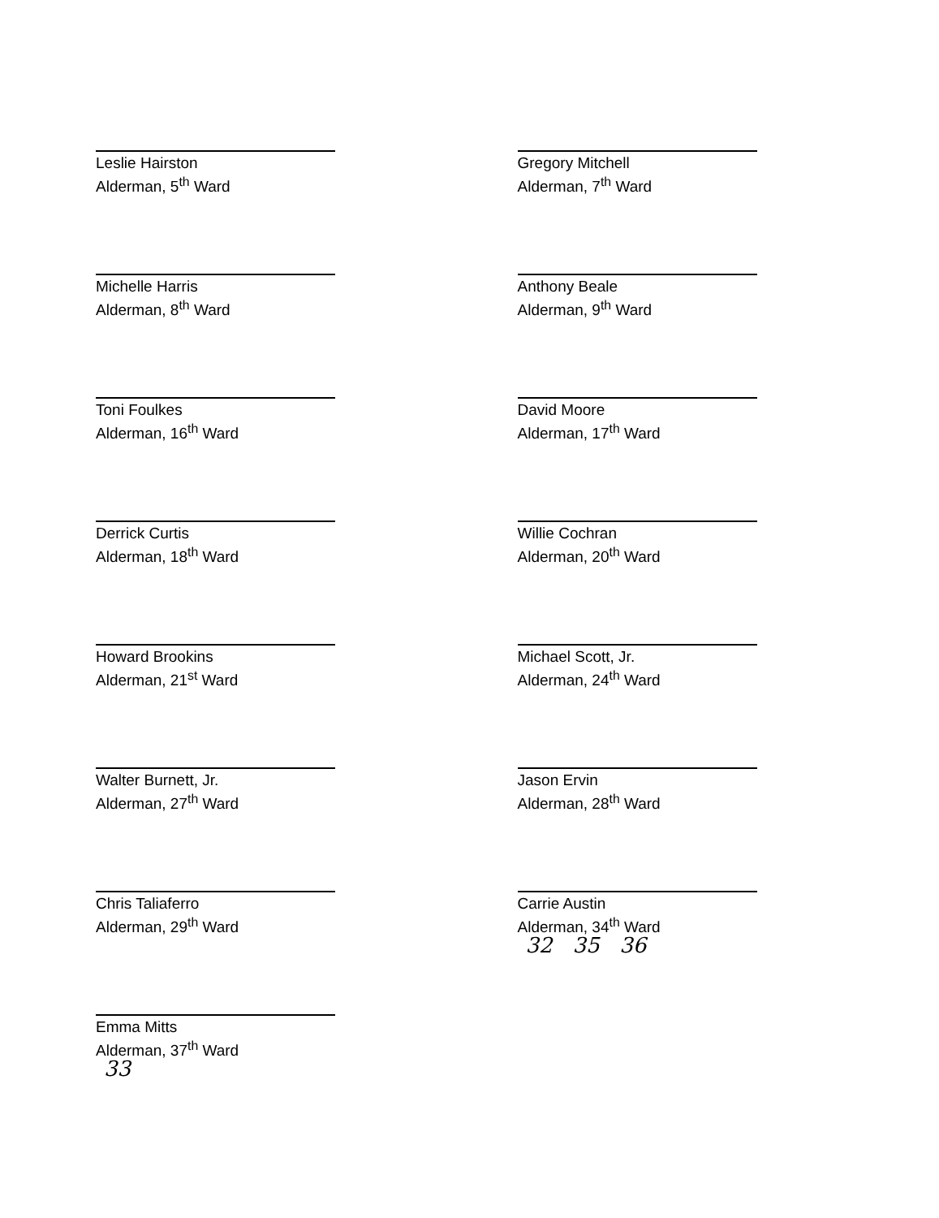Leslie Hairston
Alderman, 5<sup>th</sup> Ward
Michelle Harris
Alderman, 8<sup>th</sup> Ward
Toni Foulkes
Alderman, 16<sup>th</sup> Ward
Derrick Curtis
Alderman, 18<sup>th</sup> Ward
Howard Brookins
Alderman, 21<sup>st</sup> Ward
Walter Burnett, Jr.
Alderman, 27<sup>th</sup> Ward
Chris Taliaferro
Alderman, 29<sup>th</sup> Ward
Emma Mitts
Alderman, 37<sup>th</sup> Ward
33
Gregory Mitchell
Alderman, 7<sup>th</sup> Ward
Anthony Beale
Alderman, 9<sup>th</sup> Ward
David Moore
Alderman, 17<sup>th</sup> Ward
Willie Cochran
Alderman, 20<sup>th</sup> Ward
Michael Scott, Jr.
Alderman, 24<sup>th</sup> Ward
Jason Ervin
Alderman, 28<sup>th</sup> Ward
Carrie Austin
Alderman, 34<sup>th</sup> Ward
32 35 36